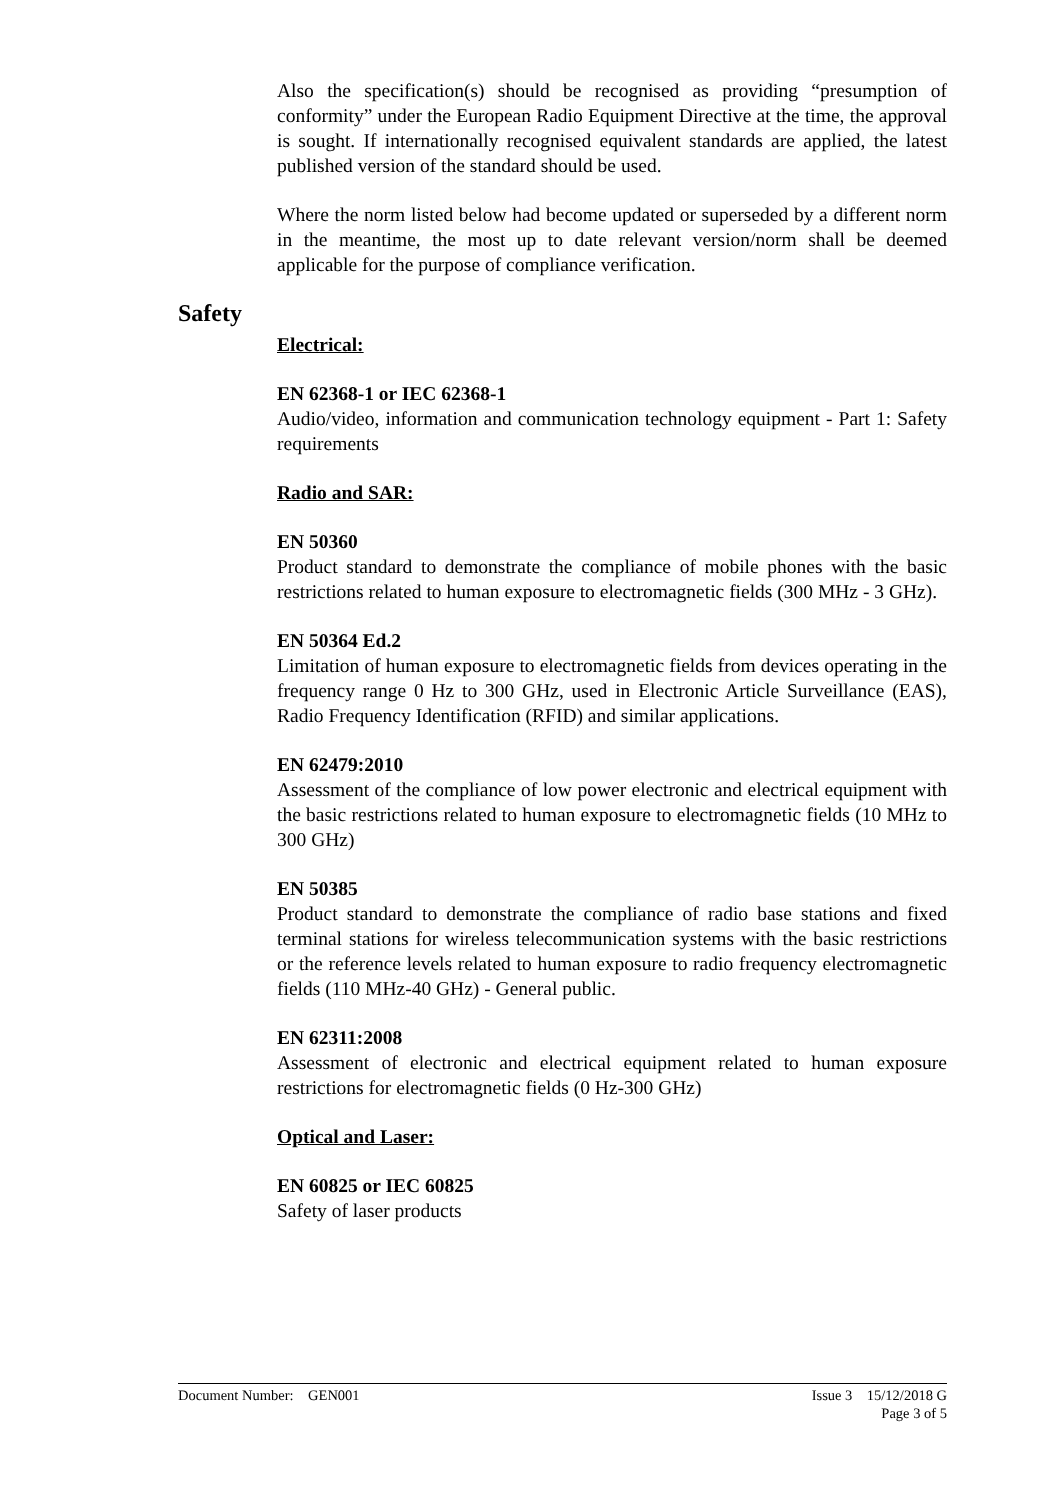Also the specification(s) should be recognised as providing “presumption of conformity” under the European Radio Equipment Directive at the time, the approval is sought. If internationally recognised equivalent standards are applied, the latest published version of the standard should be used.
Where the norm listed below had become updated or superseded by a different norm in the meantime, the most up to date relevant version/norm shall be deemed applicable for the purpose of compliance verification.
Safety
Electrical:
EN 62368-1 or IEC 62368-1
Audio/video, information and communication technology equipment - Part 1: Safety requirements
Radio and SAR:
EN 50360
Product standard to demonstrate the compliance of mobile phones with the basic restrictions related to human exposure to electromagnetic fields (300 MHz - 3 GHz).
EN 50364 Ed.2
Limitation of human exposure to electromagnetic fields from devices operating in the frequency range 0 Hz to 300 GHz, used in Electronic Article Surveillance (EAS), Radio Frequency Identification (RFID) and similar applications.
EN 62479:2010
Assessment of the compliance of low power electronic and electrical equipment with the basic restrictions related to human exposure to electromagnetic fields (10 MHz to 300 GHz)
EN 50385
Product standard to demonstrate the compliance of radio base stations and fixed terminal stations for wireless telecommunication systems with the basic restrictions or the reference levels related to human exposure to radio frequency electromagnetic fields (110 MHz-40 GHz) - General public.
EN 62311:2008
Assessment of electronic and electrical equipment related to human exposure restrictions for electromagnetic fields (0 Hz-300 GHz)
Optical and Laser:
EN 60825 or IEC 60825
Safety of laser products
Document Number: GEN001 Issue 3 15/12/2018 G
Page 3 of 5